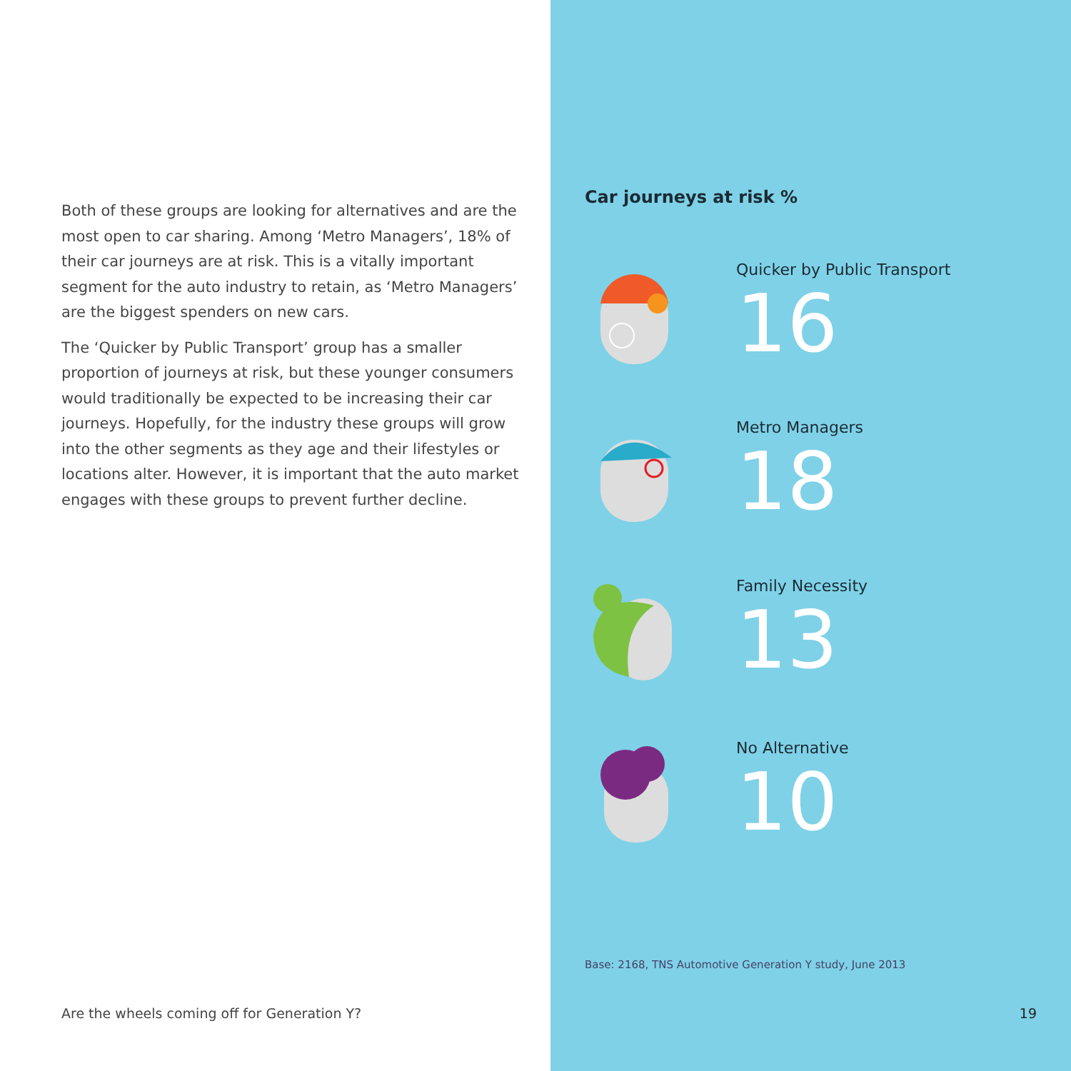Both of these groups are looking for alternatives and are the most open to car sharing. Among ‘Metro Managers’, 18% of their car journeys are at risk. This is a vitally important segment for the auto industry to retain, as ‘Metro Managers’ are the biggest spenders on new cars.
The ‘Quicker by Public Transport’ group has a smaller proportion of journeys at risk, but these younger consumers would traditionally be expected to be increasing their car journeys. Hopefully, for the industry these groups will grow into the other segments as they age and their lifestyles or locations alter. However, it is important that the auto market engages with these groups to prevent further decline.
Are the wheels coming off for Generation Y?
Car journeys at risk %
Quicker by Public Transport
16
Metro Managers
18
Family Necessity
13
No Alternative
10
Base: 2168, TNS Automotive Generation Y study, June 2013
19